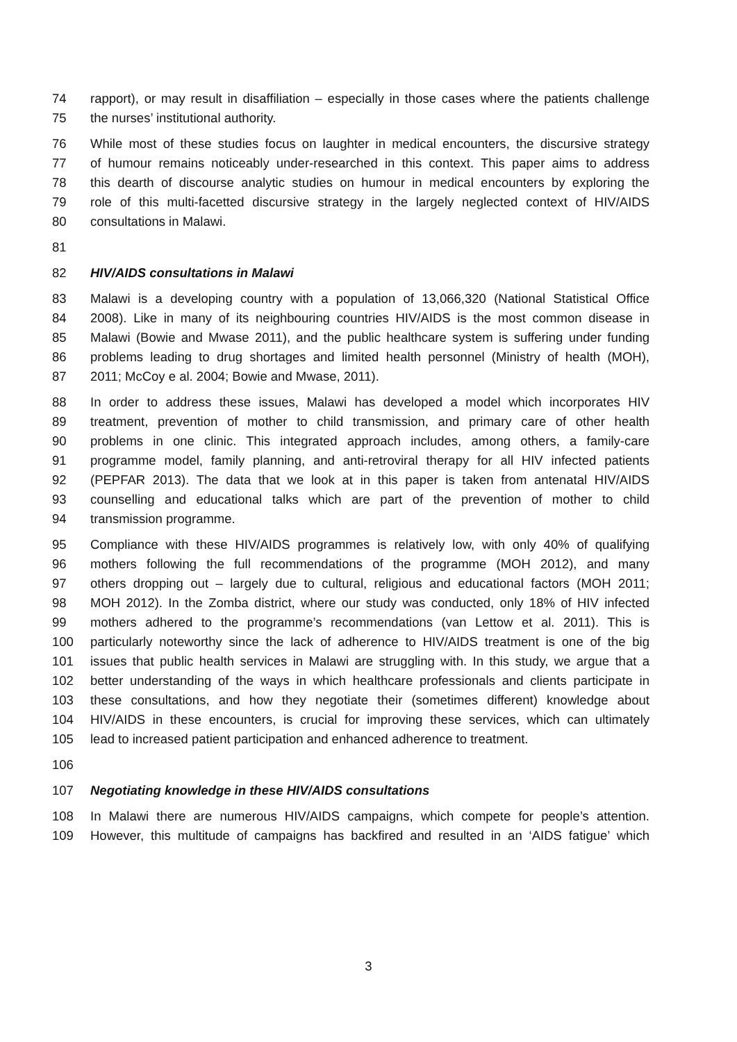74 rapport), or may result in disaffiliation – especially in those cases where the patients challenge
75 the nurses’ institutional authority.
76 While most of these studies focus on laughter in medical encounters, the discursive strategy
77 of humour remains noticeably under-researched in this context. This paper aims to address
78 this dearth of discourse analytic studies on humour in medical encounters by exploring the
79 role of this multi-facetted discursive strategy in the largely neglected context of HIV/AIDS
80 consultations in Malawi.
81
82 HIV/AIDS consultations in Malawi
83 Malawi is a developing country with a population of 13,066,320 (National Statistical Office
84 2008). Like in many of its neighbouring countries HIV/AIDS is the most common disease in
85 Malawi (Bowie and Mwase 2011), and the public healthcare system is suffering under funding
86 problems leading to drug shortages and limited health personnel (Ministry of health (MOH),
87 2011; McCoy e al. 2004; Bowie and Mwase, 2011).
88 In order to address these issues, Malawi has developed a model which incorporates HIV
89 treatment, prevention of mother to child transmission, and primary care of other health
90 problems in one clinic. This integrated approach includes, among others, a family-care
91 programme model, family planning, and anti-retroviral therapy for all HIV infected patients
92 (PEPFAR 2013). The data that we look at in this paper is taken from antenatal HIV/AIDS
93 counselling and educational talks which are part of the prevention of mother to child
94 transmission programme.
95 Compliance with these HIV/AIDS programmes is relatively low, with only 40% of qualifying
96 mothers following the full recommendations of the programme (MOH 2012), and many
97 others dropping out – largely due to cultural, religious and educational factors (MOH 2011;
98 MOH 2012). In the Zomba district, where our study was conducted, only 18% of HIV infected
99 mothers adhered to the programme’s recommendations (van Lettow et al. 2011). This is
100 particularly noteworthy since the lack of adherence to HIV/AIDS treatment is one of the big
101 issues that public health services in Malawi are struggling with. In this study, we argue that a
102 better understanding of the ways in which healthcare professionals and clients participate in
103 these consultations, and how they negotiate their (sometimes different) knowledge about
104 HIV/AIDS in these encounters, is crucial for improving these services, which can ultimately
105 lead to increased patient participation and enhanced adherence to treatment.
106
107 Negotiating knowledge in these HIV/AIDS consultations
108 In Malawi there are numerous HIV/AIDS campaigns, which compete for people’s attention.
109 However, this multitude of campaigns has backfired and resulted in an ‘AIDS fatigue’ which
3